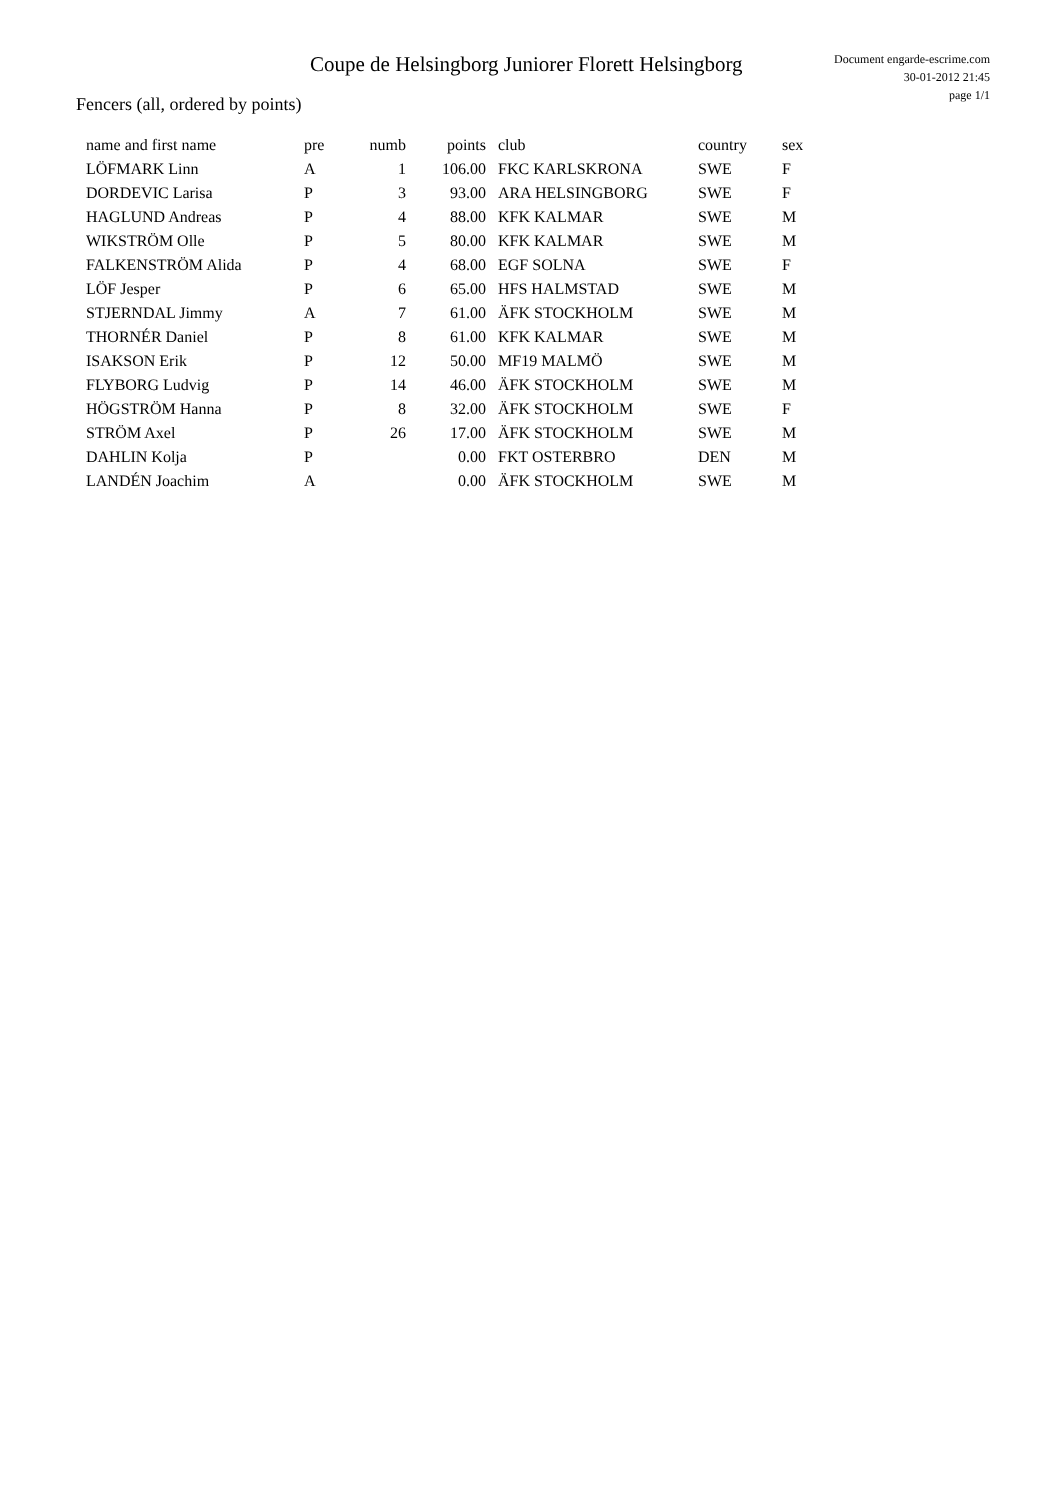Coupe de Helsingborg Juniorer Florett Helsingborg
Document engarde-escrime.com
30-01-2012 21:45
page 1/1
Fencers (all, ordered by points)
| name and first name | pre | numb | points | club | country | sex |
| --- | --- | --- | --- | --- | --- | --- |
| LÖFMARK Linn | A | 1 | 106.00 | FKC KARLSKRONA | SWE | F |
| DORDEVIC Larisa | P | 3 | 93.00 | ARA HELSINGBORG | SWE | F |
| HAGLUND Andreas | P | 4 | 88.00 | KFK KALMAR | SWE | M |
| WIKSTRÖM Olle | P | 5 | 80.00 | KFK KALMAR | SWE | M |
| FALKENSTRÖM Alida | P | 4 | 68.00 | EGF SOLNA | SWE | F |
| LÖF Jesper | P | 6 | 65.00 | HFS HALMSTAD | SWE | M |
| STJERNDAL Jimmy | A | 7 | 61.00 | ÄFK STOCKHOLM | SWE | M |
| THORNÉR Daniel | P | 8 | 61.00 | KFK KALMAR | SWE | M |
| ISAKSON Erik | P | 12 | 50.00 | MF19 MALMÖ | SWE | M |
| FLYBORG Ludvig | P | 14 | 46.00 | ÄFK STOCKHOLM | SWE | M |
| HÖGSTRÖM Hanna | P | 8 | 32.00 | ÄFK STOCKHOLM | SWE | F |
| STRÖM Axel | P | 26 | 17.00 | ÄFK STOCKHOLM | SWE | M |
| DAHLIN Kolja | P | | 0.00 | FKT OSTERBRO | DEN | M |
| LANDÉN Joachim | A | | 0.00 | ÄFK STOCKHOLM | SWE | M |